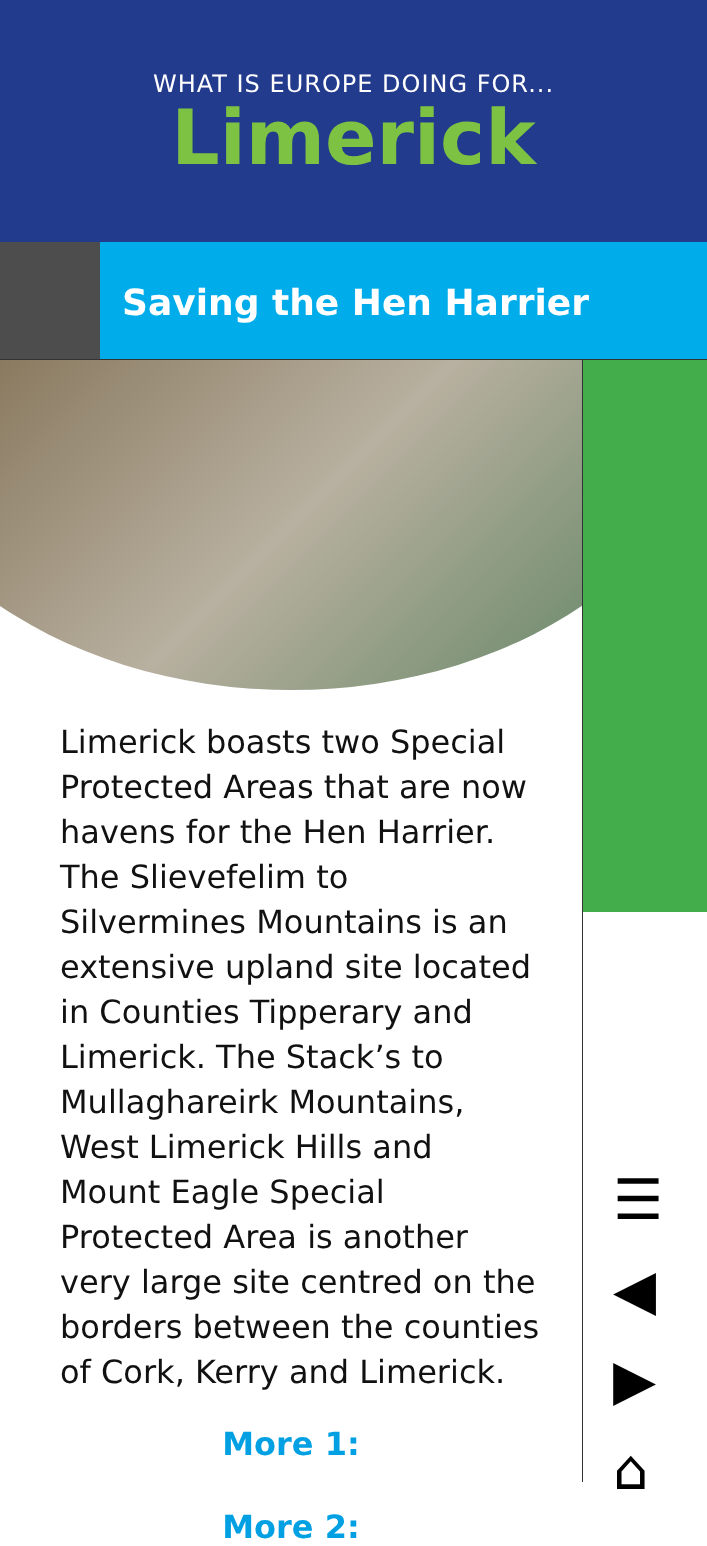WHAT IS EUROPE DOING FOR...
Limerick
Saving the Hen Harrier
Limerick boasts two Special Protected Areas that are now havens for the Hen Harrier. The Slievefelim to Silvermines Mountains is an extensive upland site located in Counties Tipperary and Limerick. The Stack’s to Mullaghareirk Mountains, West Limerick Hills and Mount Eagle Special Protected Area is another very large site centred on the borders between the counties of Cork, Kerry and Limerick.
More 1:
More 2:
☰
◀
▶
⌂